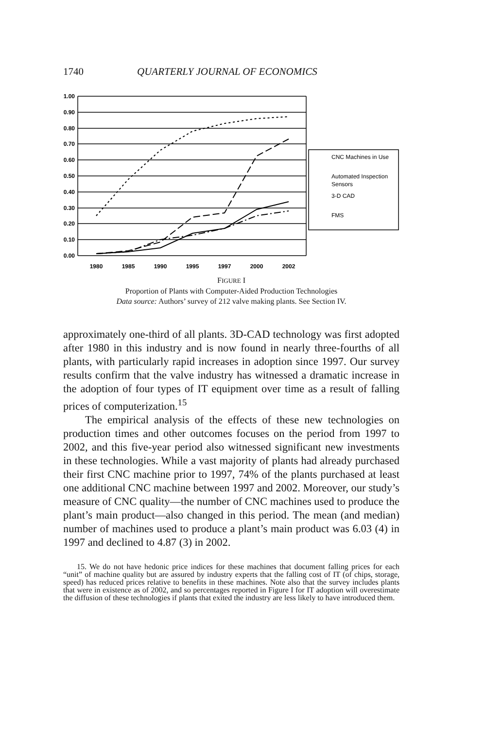1740 QUARTERLY JOURNAL OF ECONOMICS
1.00
0.90
0.80
0.70
0.60
0.50
0.40
0.30
0.20
0.10
0.00
1980
1985
1990
1995
1997
2000
2002
CNC Machines in Use
Automated Inspection
Sensors
3-D CAD
FMS
FIGURE I
Proportion of Plants with Computer-Aided Production Technologies
Data source: Authors’ survey of 212 valve making plants. See Section IV.
approximately one-third of all plants. 3D-CAD technology was first adopted after 1980 in this industry and is now found in nearly three-fourths of all plants, with particularly rapid increases in adoption since 1997. Our survey results confirm that the valve industry has witnessed a dramatic increase in the adoption of four types of IT equipment over time as a result of falling prices of computerization.<sup>15</sup>
The empirical analysis of the effects of these new technologies on production times and other outcomes focuses on the period from 1997 to 2002, and this five-year period also witnessed significant new investments in these technologies. While a vast majority of plants had already purchased their first CNC machine prior to 1997, 74% of the plants purchased at least one additional CNC machine between 1997 and 2002. Moreover, our study’s measure of CNC quality—the number of CNC machines used to produce the plant’s main product—also changed in this period. The mean (and median) number of machines used to produce a plant’s main product was 6.03 (4) in 1997 and declined to 4.87 (3) in 2002.
15. We do not have hedonic price indices for these machines that document falling prices for each “unit” of machine quality but are assured by industry experts that the falling cost of IT (of chips, storage, speed) has reduced prices relative to benefits in these machines. Note also that the survey includes plants that were in existence as of 2002, and so percentages reported in Figure I for IT adoption will overestimate the diffusion of these technologies if plants that exited the industry are less likely to have introduced them.